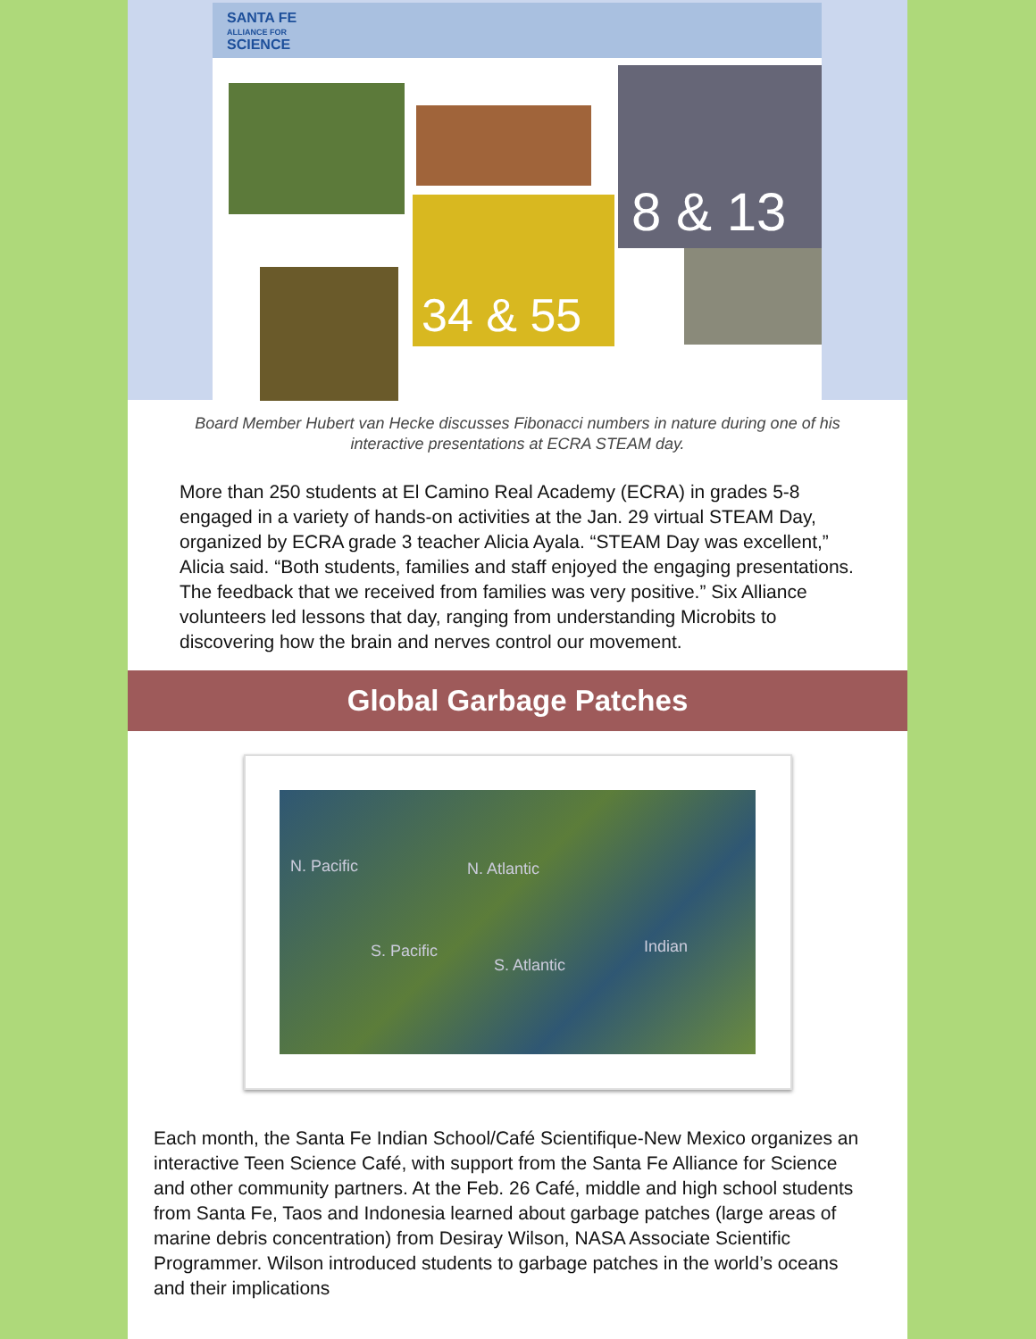SANTA FE
ALLIANCE FOR
SCIENCE
8 & 13
34 & 55
Board Member Hubert van Hecke discusses Fibonacci numbers in nature during one of his interactive presentations at ECRA STEAM day.
More than 250 students at El Camino Real Academy (ECRA) in grades 5-8 engaged in a variety of hands-on activities at the Jan. 29 virtual STEAM Day, organized by ECRA grade 3 teacher Alicia Ayala. “STEAM Day was excellent,” Alicia said. “Both students, families and staff enjoyed the engaging presentations. The feedback that we received from families was very positive.” Six Alliance volunteers led lessons that day, ranging from understanding Microbits to discovering how the brain and nerves control our movement.
Global Garbage Patches
N. Pacific N. Atlantic
S. Pacific
S. Atlantic
Indian
Each month, the Santa Fe Indian School/Café Scientifique-New Mexico organizes an interactive Teen Science Café, with support from the Santa Fe Alliance for Science and other community partners. At the Feb. 26 Café, middle and high school students from Santa Fe, Taos and Indonesia learned about garbage patches (large areas of marine debris concentration) from Desiray Wilson, NASA Associate Scientific Programmer. Wilson introduced students to garbage patches in the world’s oceans and their implications